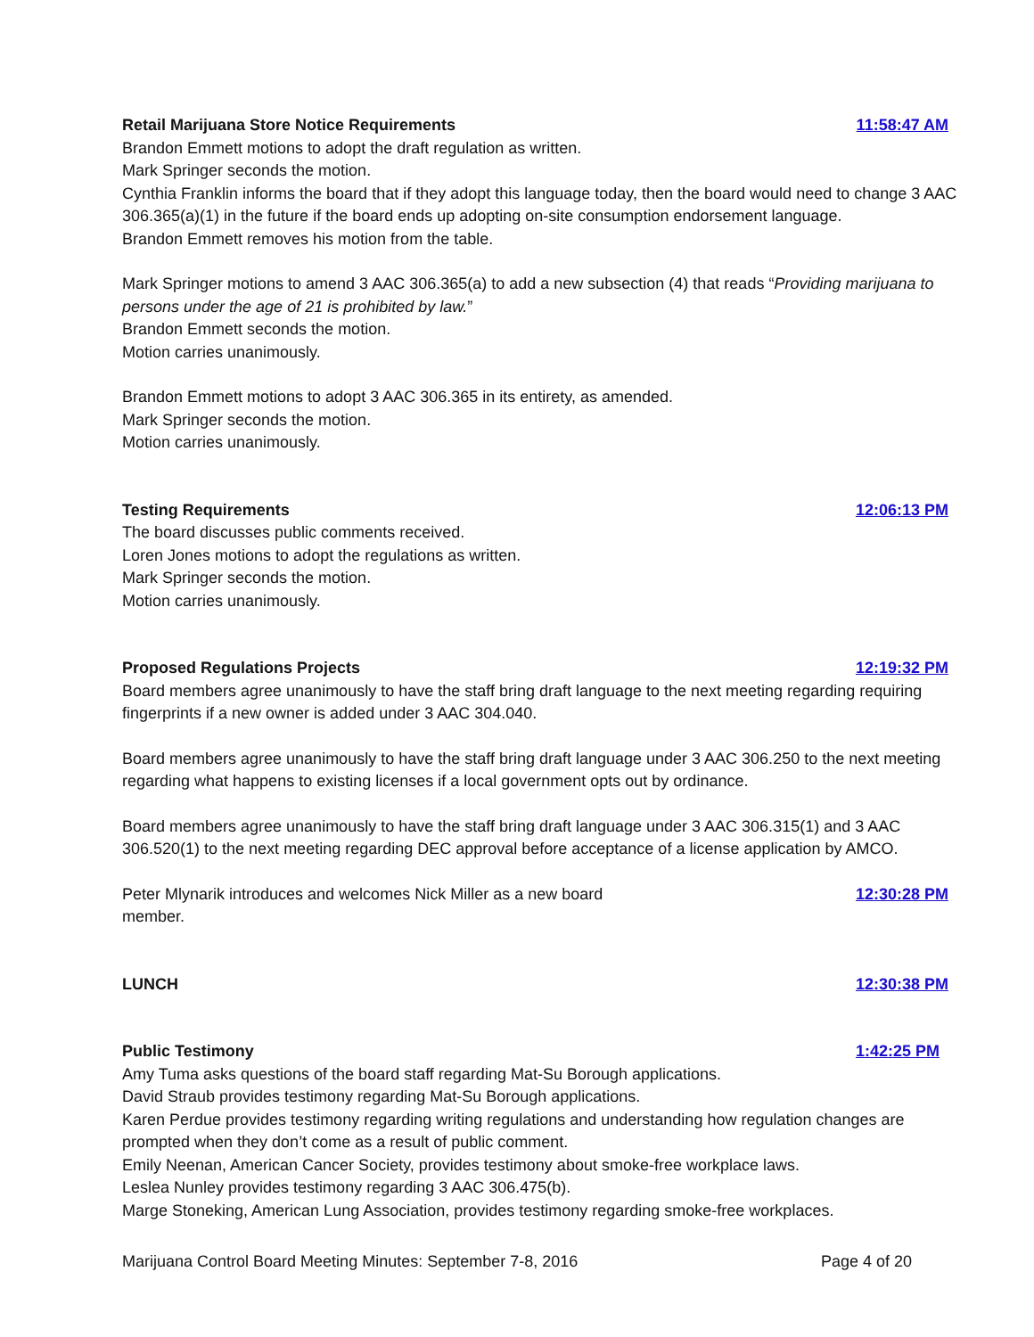Retail Marijuana Store Notice Requirements 11:58:47 AM
Brandon Emmett motions to adopt the draft regulation as written.
Mark Springer seconds the motion.
Cynthia Franklin informs the board that if they adopt this language today, then the board would need to change 3 AAC 306.365(a)(1) in the future if the board ends up adopting on-site consumption endorsement language.
Brandon Emmett removes his motion from the table.
Mark Springer motions to amend 3 AAC 306.365(a) to add a new subsection (4) that reads “Providing marijuana to persons under the age of 21 is prohibited by law.”
Brandon Emmett seconds the motion.
Motion carries unanimously.
Brandon Emmett motions to adopt 3 AAC 306.365 in its entirety, as amended.
Mark Springer seconds the motion.
Motion carries unanimously.
Testing Requirements 12:06:13 PM
The board discusses public comments received.
Loren Jones motions to adopt the regulations as written.
Mark Springer seconds the motion.
Motion carries unanimously.
Proposed Regulations Projects 12:19:32 PM
Board members agree unanimously to have the staff bring draft language to the next meeting regarding requiring fingerprints if a new owner is added under 3 AAC 304.040.
Board members agree unanimously to have the staff bring draft language under 3 AAC 306.250 to the next meeting regarding what happens to existing licenses if a local government opts out by ordinance.
Board members agree unanimously to have the staff bring draft language under 3 AAC 306.315(1) and 3 AAC 306.520(1) to the next meeting regarding DEC approval before acceptance of a license application by AMCO.
Peter Mlynarik introduces and welcomes Nick Miller as a new board
member. 12:30:28 PM
LUNCH 12:30:38 PM
Public Testimony 1:42:25 PM
Amy Tuma asks questions of the board staff regarding Mat-Su Borough applications.
David Straub provides testimony regarding Mat-Su Borough applications.
Karen Perdue provides testimony regarding writing regulations and understanding how regulation changes are prompted when they don’t come as a result of public comment.
Emily Neenan, American Cancer Society, provides testimony about smoke-free workplace laws.
Leslea Nunley provides testimony regarding 3 AAC 306.475(b).
Marge Stoneking, American Lung Association, provides testimony regarding smoke-free workplaces.
Marijuana Control Board Meeting Minutes: September 7-8, 2016 Page 4 of 20